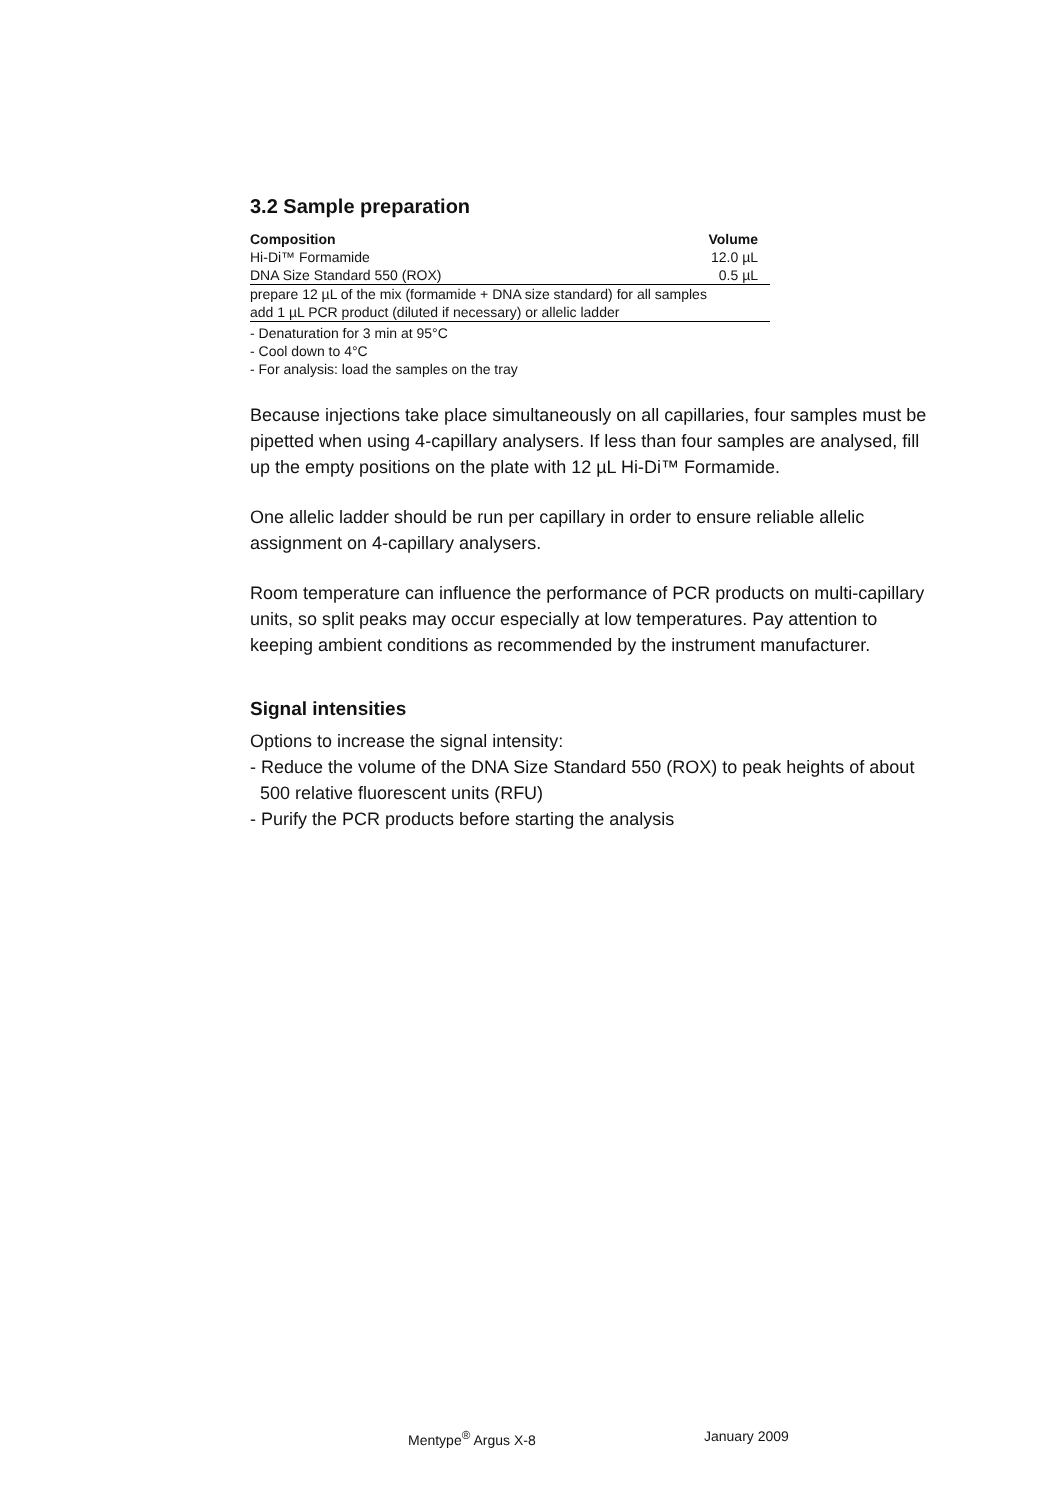3.2 Sample preparation
| Composition | Volume |
| --- | --- |
| Hi-Di™ Formamide | 12.0 µL |
| DNA Size Standard 550 (ROX) | 0.5 µL |
| prepare 12 µL of the mix (formamide + DNA size standard) for all samples | |
| add 1 µL PCR product (diluted if necessary) or allelic ladder | |
- Denaturation for 3 min at 95°C
- Cool down to 4°C
- For analysis: load the samples on the tray
Because injections take place simultaneously on all capillaries, four samples must be pipetted when using 4-capillary analysers. If less than four samples are analysed, fill up the empty positions on the plate with 12 µL Hi-Di™ Formamide.
One allelic ladder should be run per capillary in order to ensure reliable allelic assignment on 4-capillary analysers.
Room temperature can influence the performance of PCR products on multi-capillary units, so split peaks may occur especially at low temperatures. Pay attention to keeping ambient conditions as recommended by the instrument manufacturer.
Signal intensities
Options to increase the signal intensity:
- Reduce the volume of the DNA Size Standard 550 (ROX) to peak heights of about
500 relative fluorescent units (RFU)
- Purify the PCR products before starting the analysis
Mentype<sup>®</sup> Argus X-8 January 2009